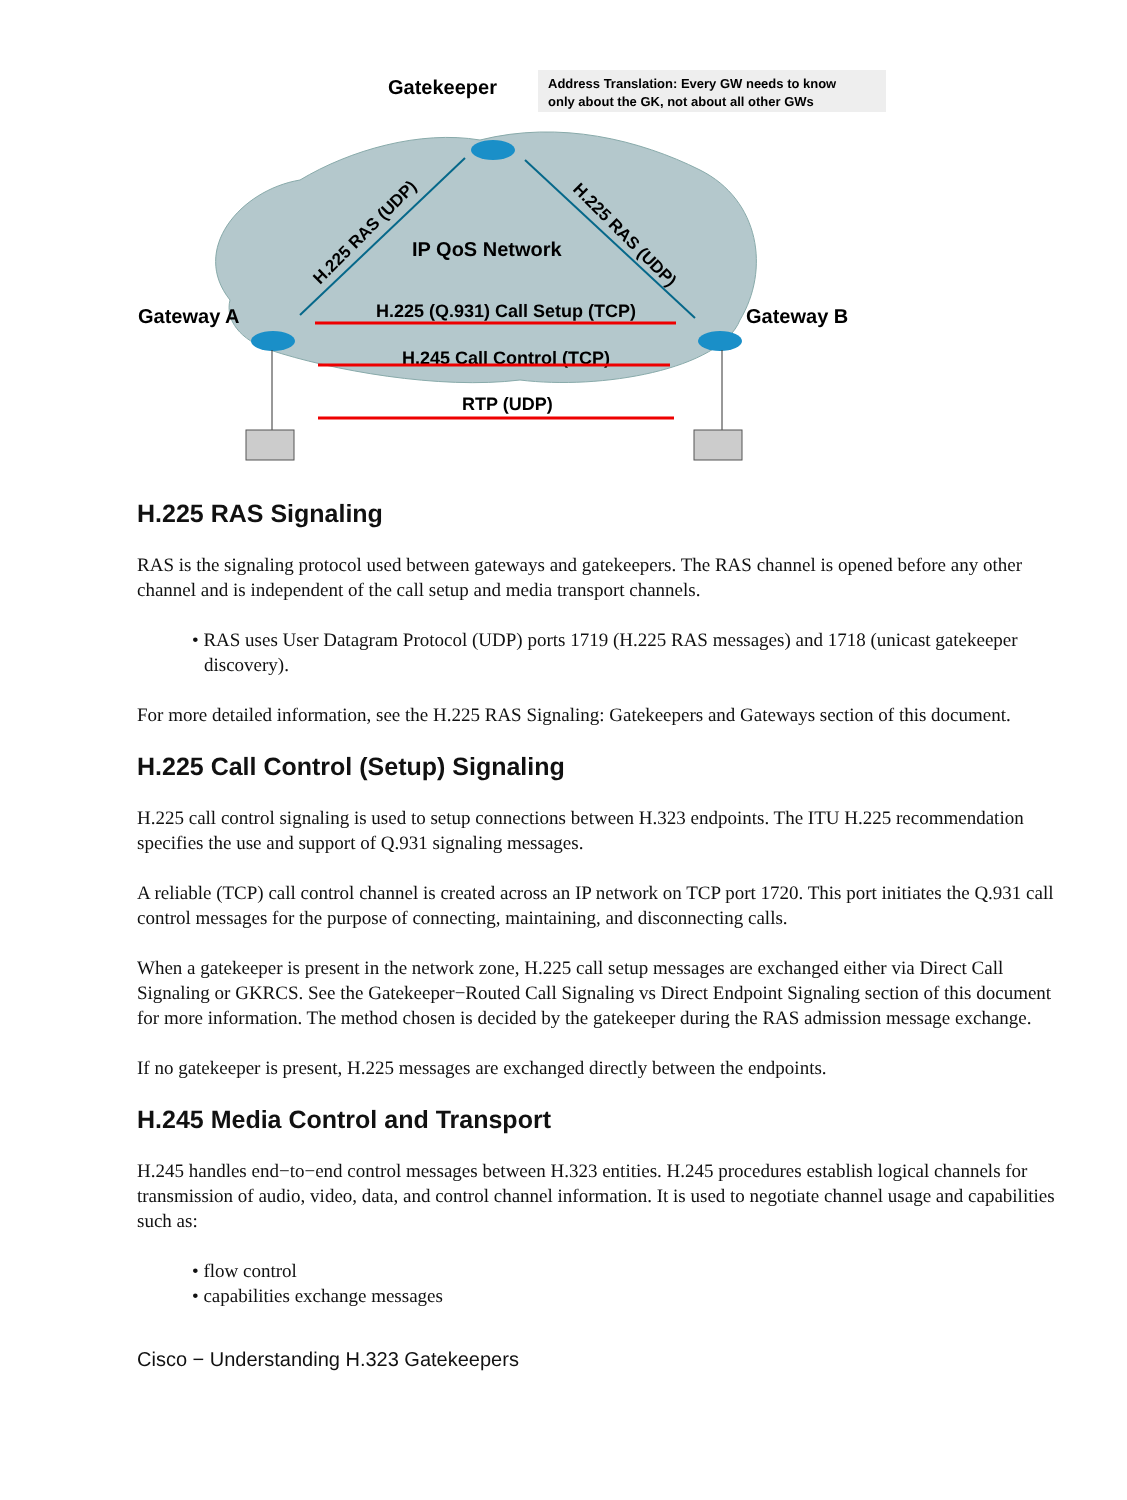Gatekeeper
Address Translation: Every GW needs to know
only about the GK, not about all other GWs
IP QoS Network
Gateway A
Gateway B
H.225 (Q.931) Call Setup (TCP)
H.245 Call Control (TCP)
RTP (UDP)
H.225 RAS (UDP)
H.225 RAS (UDP)
H.225 RAS Signaling
RAS is the signaling protocol used between gateways and gatekeepers. The RAS channel is opened before any other channel and is independent of the call setup and media transport channels.
• RAS uses User Datagram Protocol (UDP) ports 1719 (H.225 RAS messages) and 1718 (unicast gatekeeper discovery).
For more detailed information, see the H.225 RAS Signaling: Gatekeepers and Gateways section of this document.
H.225 Call Control (Setup) Signaling
H.225 call control signaling is used to setup connections between H.323 endpoints. The ITU H.225 recommendation specifies the use and support of Q.931 signaling messages.
A reliable (TCP) call control channel is created across an IP network on TCP port 1720. This port initiates the Q.931 call control messages for the purpose of connecting, maintaining, and disconnecting calls.
When a gatekeeper is present in the network zone, H.225 call setup messages are exchanged either via Direct Call Signaling or GKRCS. See the Gatekeeper−Routed Call Signaling vs Direct Endpoint Signaling section of this document for more information. The method chosen is decided by the gatekeeper during the RAS admission message exchange.
If no gatekeeper is present, H.225 messages are exchanged directly between the endpoints.
H.245 Media Control and Transport
H.245 handles end−to−end control messages between H.323 entities. H.245 procedures establish logical channels for transmission of audio, video, data, and control channel information. It is used to negotiate channel usage and capabilities such as:
• flow control
• capabilities exchange messages
Cisco − Understanding H.323 Gatekeepers